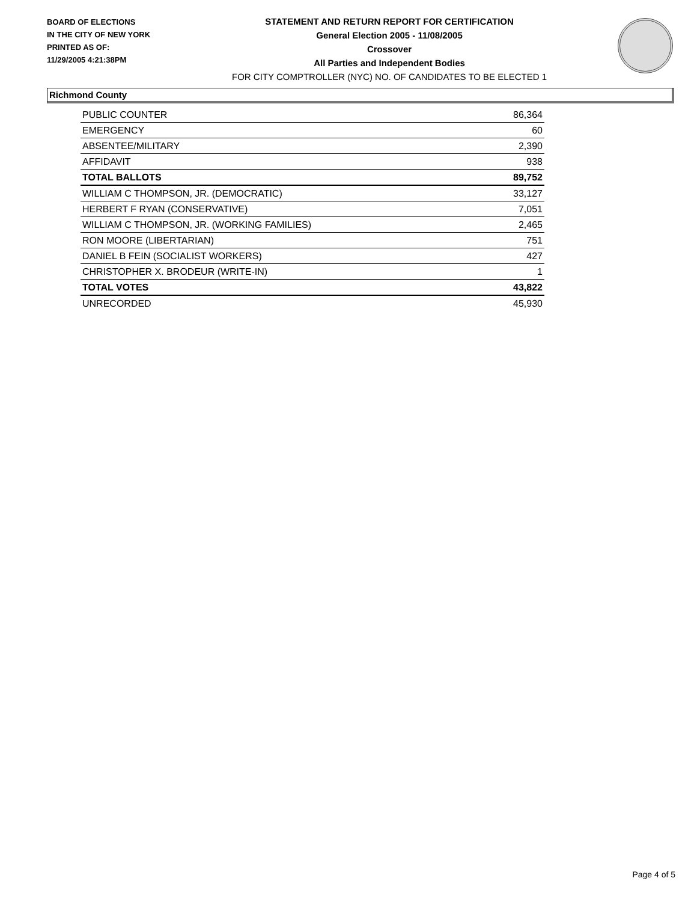BOARD OF ELECTIONS
IN THE CITY OF NEW YORK
PRINTED AS OF:
11/29/2005 4:21:38PM
STATEMENT AND RETURN REPORT FOR CERTIFICATION
General Election 2005 - 11/08/2005
Crossover
All Parties and Independent Bodies
FOR CITY COMPTROLLER (NYC) NO. OF CANDIDATES TO BE ELECTED 1
Richmond County
| PUBLIC COUNTER | 86,364 |
| EMERGENCY | 60 |
| ABSENTEE/MILITARY | 2,390 |
| AFFIDAVIT | 938 |
| TOTAL BALLOTS | 89,752 |
| WILLIAM C THOMPSON, JR. (DEMOCRATIC) | 33,127 |
| HERBERT F RYAN (CONSERVATIVE) | 7,051 |
| WILLIAM C THOMPSON, JR. (WORKING FAMILIES) | 2,465 |
| RON MOORE (LIBERTARIAN) | 751 |
| DANIEL B FEIN (SOCIALIST WORKERS) | 427 |
| CHRISTOPHER X. BRODEUR (WRITE-IN) | 1 |
| TOTAL VOTES | 43,822 |
| UNRECORDED | 45,930 |
Page 4 of 5